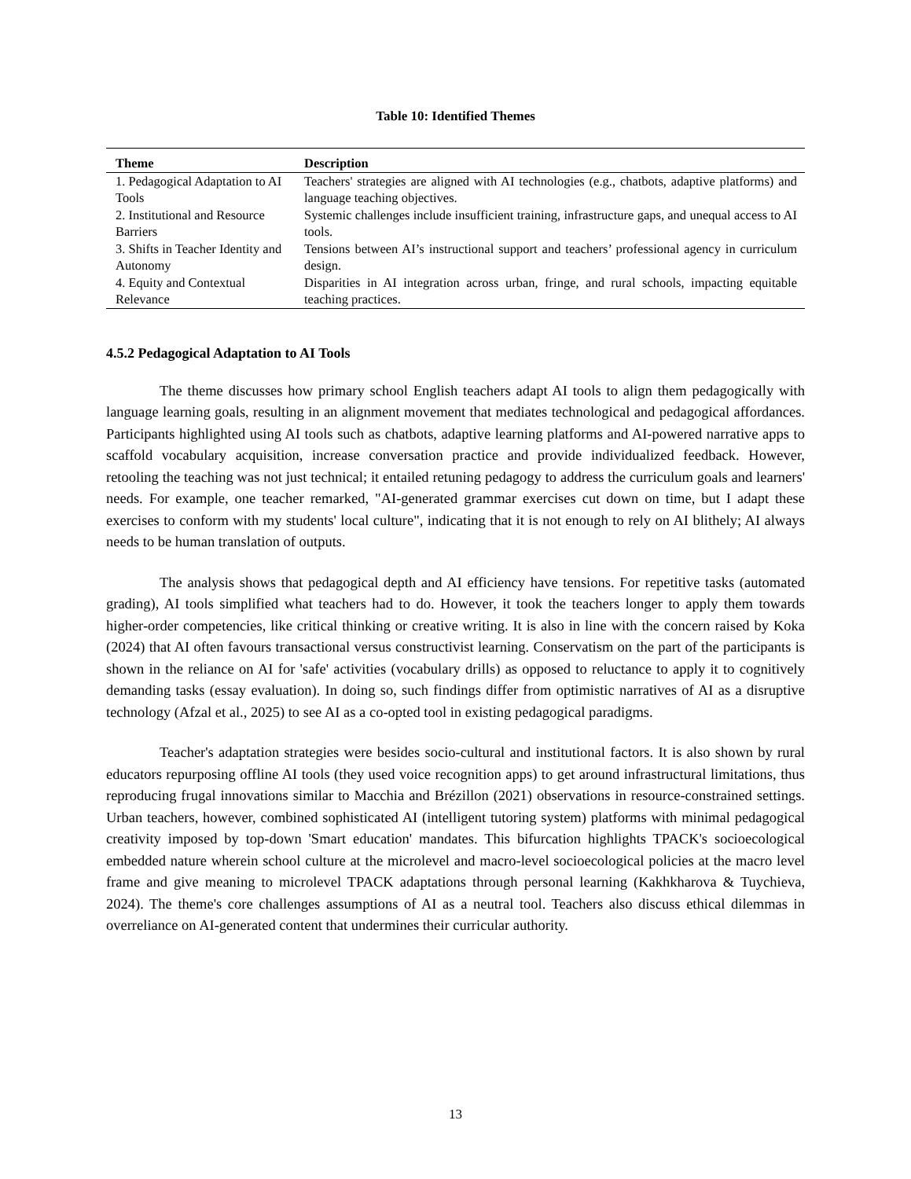Table 10: Identified Themes
| Theme | Description |
| --- | --- |
| 1. Pedagogical Adaptation to AI Tools | Teachers' strategies are aligned with AI technologies (e.g., chatbots, adaptive platforms) and language teaching objectives. |
| 2. Institutional and Resource Barriers | Systemic challenges include insufficient training, infrastructure gaps, and unequal access to AI tools. |
| 3. Shifts in Teacher Identity and Autonomy | Tensions between AI’s instructional support and teachers’ professional agency in curriculum design. |
| 4. Equity and Contextual Relevance | Disparities in AI integration across urban, fringe, and rural schools, impacting equitable teaching practices. |
4.5.2 Pedagogical Adaptation to AI Tools
The theme discusses how primary school English teachers adapt AI tools to align them pedagogically with language learning goals, resulting in an alignment movement that mediates technological and pedagogical affordances. Participants highlighted using AI tools such as chatbots, adaptive learning platforms and AI-powered narrative apps to scaffold vocabulary acquisition, increase conversation practice and provide individualized feedback. However, retooling the teaching was not just technical; it entailed retuning pedagogy to address the curriculum goals and learners' needs. For example, one teacher remarked, "AI-generated grammar exercises cut down on time, but I adapt these exercises to conform with my students' local culture", indicating that it is not enough to rely on AI blithely; AI always needs to be human translation of outputs.
The analysis shows that pedagogical depth and AI efficiency have tensions. For repetitive tasks (automated grading), AI tools simplified what teachers had to do. However, it took the teachers longer to apply them towards higher-order competencies, like critical thinking or creative writing. It is also in line with the concern raised by Koka (2024) that AI often favours transactional versus constructivist learning. Conservatism on the part of the participants is shown in the reliance on AI for 'safe' activities (vocabulary drills) as opposed to reluctance to apply it to cognitively demanding tasks (essay evaluation). In doing so, such findings differ from optimistic narratives of AI as a disruptive technology (Afzal et al., 2025) to see AI as a co-opted tool in existing pedagogical paradigms.
Teacher's adaptation strategies were besides socio-cultural and institutional factors. It is also shown by rural educators repurposing offline AI tools (they used voice recognition apps) to get around infrastructural limitations, thus reproducing frugal innovations similar to Macchia and Brézillon (2021) observations in resource-constrained settings. Urban teachers, however, combined sophisticated AI (intelligent tutoring system) platforms with minimal pedagogical creativity imposed by top-down 'Smart education' mandates. This bifurcation highlights TPACK's socioecological embedded nature wherein school culture at the microlevel and macro-level socioecological policies at the macro level frame and give meaning to microlevel TPACK adaptations through personal learning (Kakhkharova & Tuychieva, 2024). The theme's core challenges assumptions of AI as a neutral tool. Teachers also discuss ethical dilemmas in overreliance on AI-generated content that undermines their curricular authority.
13